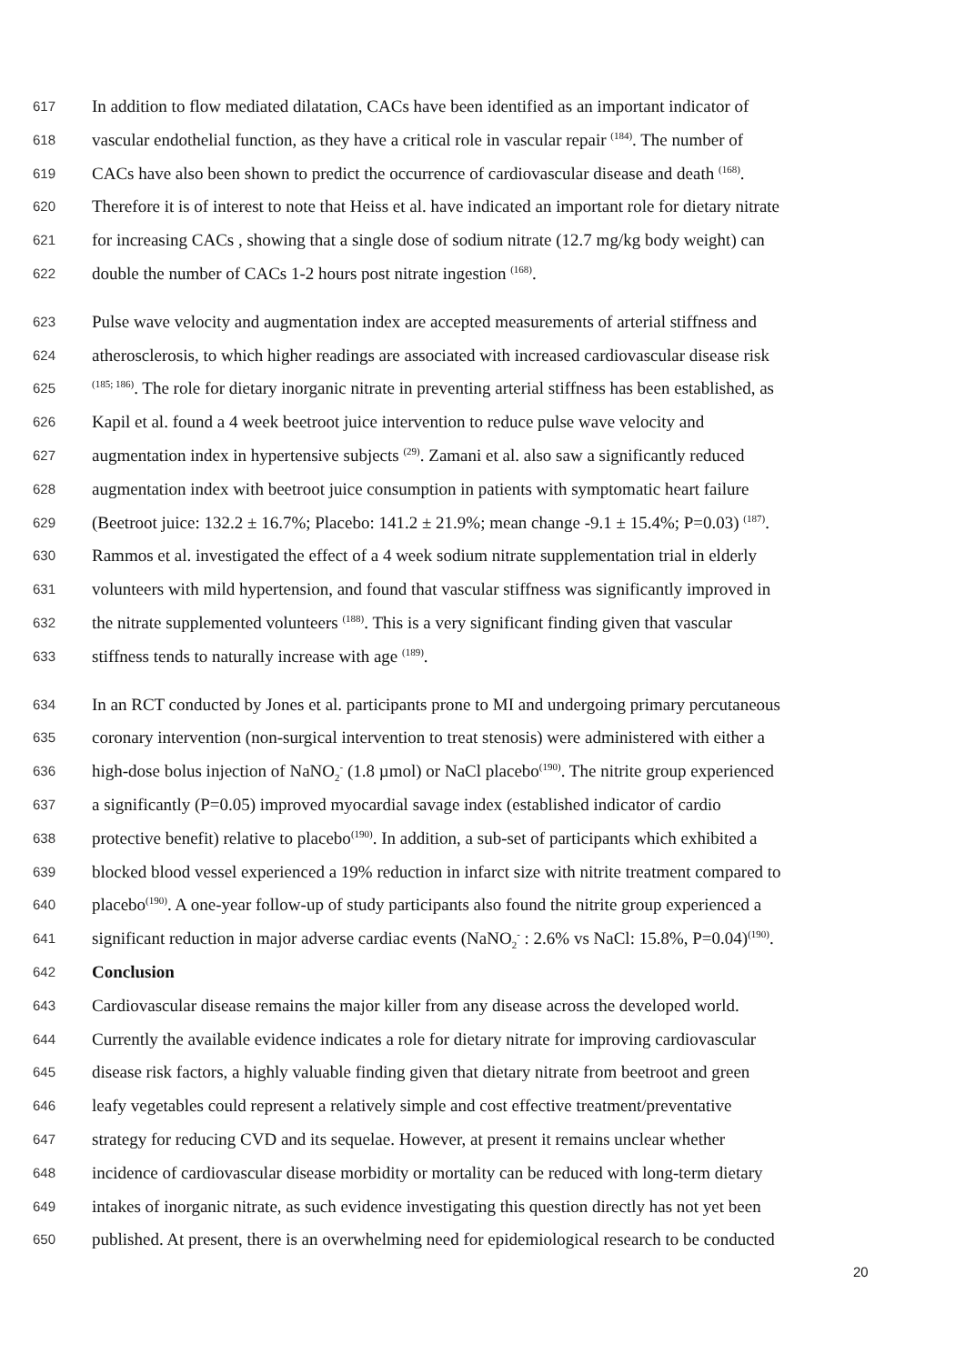617 In addition to flow mediated dilatation, CACs have been identified as an important indicator of
618 vascular endothelial function, as they have a critical role in vascular repair <sup>(184)</sup>. The number of
619 CACs have also been shown to predict the occurrence of cardiovascular disease and death <sup>(168)</sup>.
620 Therefore it is of interest to note that Heiss et al. have indicated an important role for dietary nitrate
621 for increasing CACs , showing that a single dose of sodium nitrate (12.7 mg/kg body weight) can
622 double the number of CACs 1-2 hours post nitrate ingestion <sup>(168)</sup>.
623 Pulse wave velocity and augmentation index are accepted measurements of arterial stiffness and
624 atherosclerosis, to which higher readings are associated with increased cardiovascular disease risk
625<sup>(185; 186)</sup>. The role for dietary inorganic nitrate in preventing arterial stiffness has been established, as
626 Kapil et al. found a 4 week beetroot juice intervention to reduce pulse wave velocity and
627 augmentation index in hypertensive subjects <sup>(29)</sup>. Zamani et al. also saw a significantly reduced
628 augmentation index with beetroot juice consumption in patients with symptomatic heart failure
629 (Beetroot juice: 132.2 ± 16.7%; Placebo: 141.2 ± 21.9%; mean change -9.1 ± 15.4%; P=0.03) <sup>(187)</sup>.
630 Rammos et al. investigated the effect of a 4 week sodium nitrate supplementation trial in elderly
631 volunteers with mild hypertension, and found that vascular stiffness was significantly improved in
632 the nitrate supplemented volunteers <sup>(188)</sup>. This is a very significant finding given that vascular
633 stiffness tends to naturally increase with age <sup>(189)</sup>.
634 In an RCT conducted by Jones et al. participants prone to MI and undergoing primary percutaneous
635 coronary intervention (non-surgical intervention to treat stenosis) were administered with either a
636 high-dose bolus injection of NaNO<sub>2</sub><sup>-</sup> (1.8 µmol) or NaCl placebo<sup>(190)</sup>. The nitrite group experienced
637 a significantly (P=0.05) improved myocardial savage index (established indicator of cardio
638 protective benefit) relative to placebo<sup>(190)</sup>. In addition, a sub-set of participants which exhibited a
639 blocked blood vessel experienced a 19% reduction in infarct size with nitrite treatment compared to
640 placebo<sup>(190)</sup>. A one-year follow-up of study participants also found the nitrite group experienced a
641 significant reduction in major adverse cardiac events (NaNO<sub>2</sub><sup>-</sup> : 2.6% vs NaCl: 15.8%, P=0.04)<sup>(190)</sup>.
642 Conclusion
643 Cardiovascular disease remains the major killer from any disease across the developed world.
644 Currently the available evidence indicates a role for dietary nitrate for improving cardiovascular
645 disease risk factors, a highly valuable finding given that dietary nitrate from beetroot and green
646 leafy vegetables could represent a relatively simple and cost effective treatment/preventative
647 strategy for reducing CVD and its sequelae. However, at present it remains unclear whether
648 incidence of cardiovascular disease morbidity or mortality can be reduced with long-term dietary
649 intakes of inorganic nitrate, as such evidence investigating this question directly has not yet been
650 published. At present, there is an overwhelming need for epidemiological research to be conducted
20